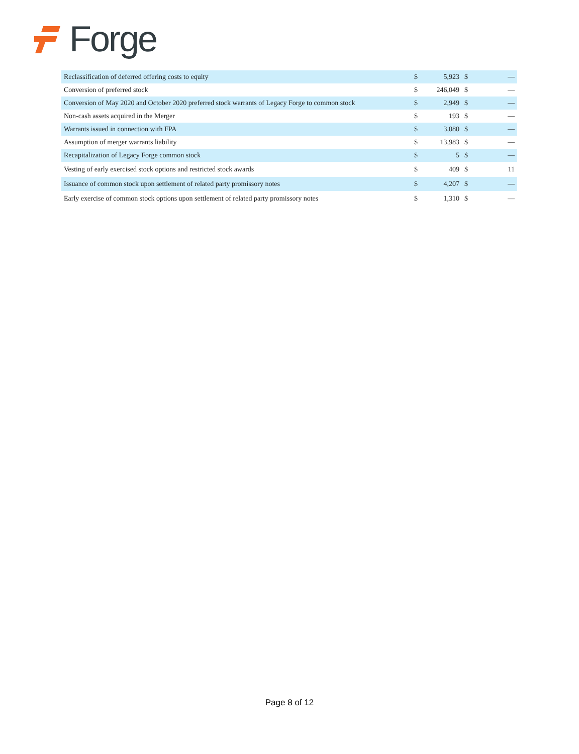Forge
| Reclassification of deferred offering costs to equity | $ | 5,923 | $ | — |
| Conversion of preferred stock | $ | 246,049 | $ | — |
| Conversion of May 2020 and October 2020 preferred stock warrants of Legacy Forge to common stock | $ | 2,949 | $ | — |
| Non-cash assets acquired in the Merger | $ | 193 | $ | — |
| Warrants issued in connection with FPA | $ | 3,080 | $ | — |
| Assumption of merger warrants liability | $ | 13,983 | $ | — |
| Recapitalization of Legacy Forge common stock | $ | 5 | $ | — |
| Vesting of early exercised stock options and restricted stock awards | $ | 409 | $ | 11 |
| Issuance of common stock upon settlement of related party promissory notes | $ | 4,207 | $ | — |
| Early exercise of common stock options upon settlement of related party promissory notes | $ | 1,310 | $ | — |
Page 8 of 12